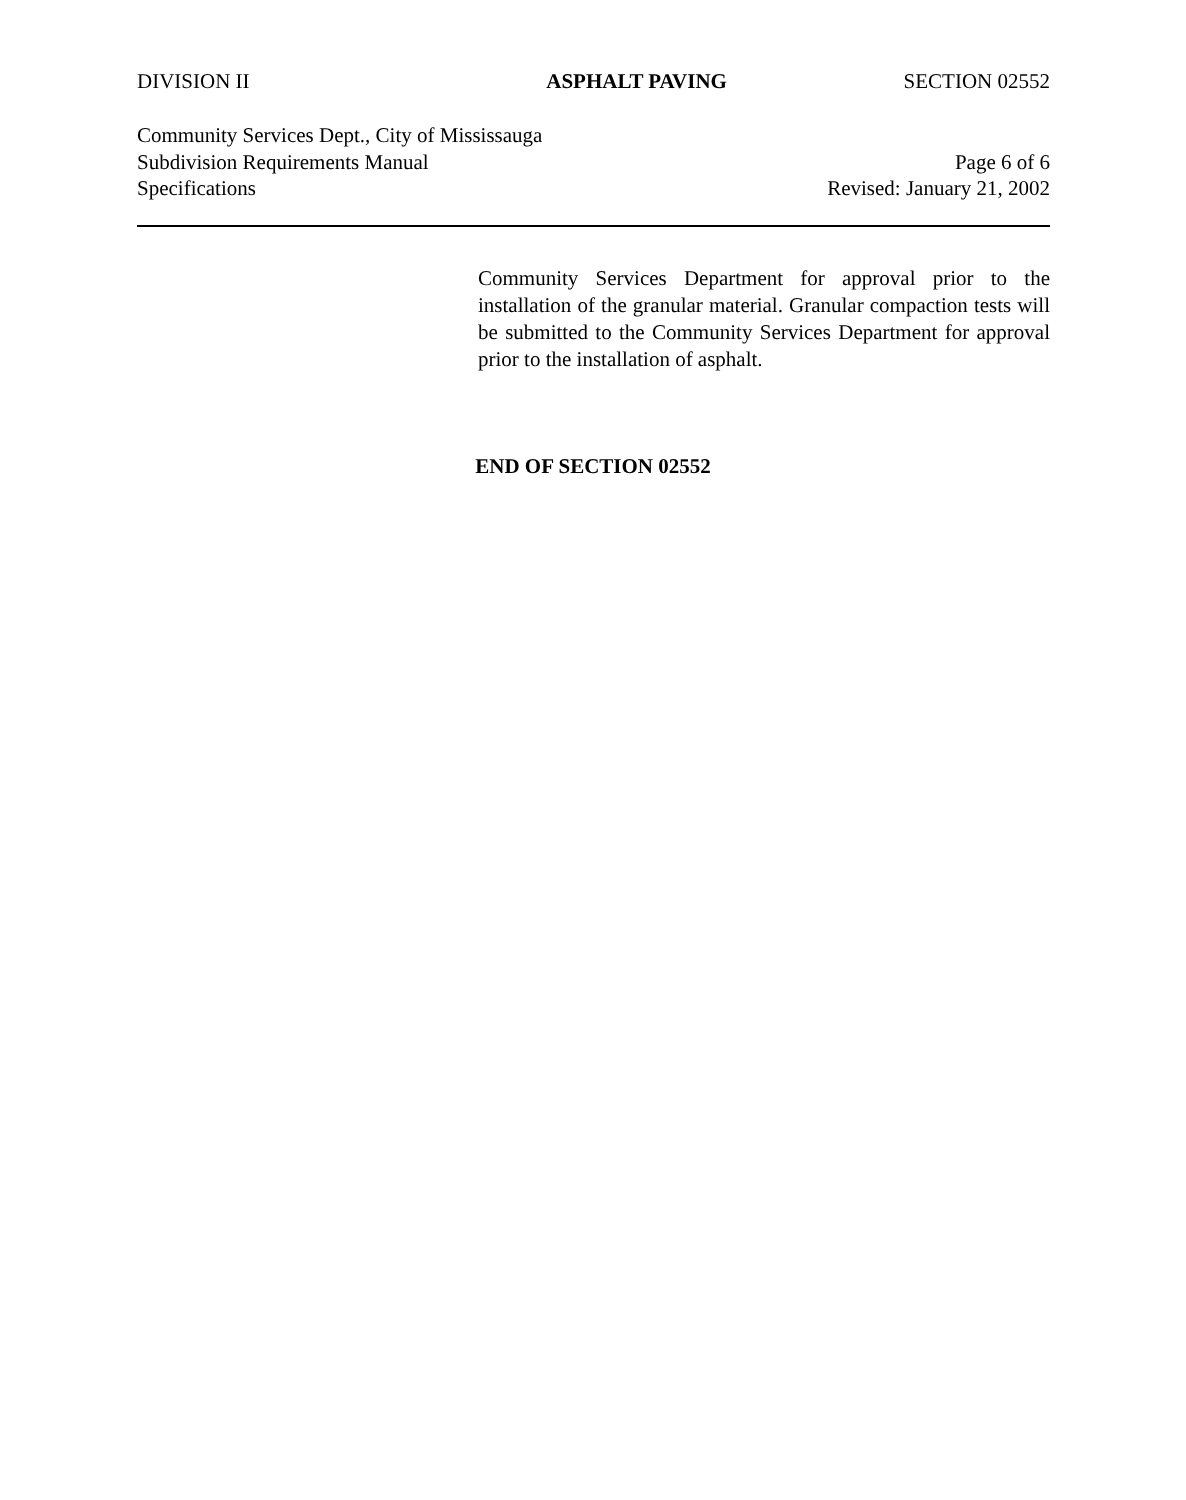DIVISION II ASPHALT PAVING SECTION 02552
Community Services Dept., City of Mississauga
Subdivision Requirements Manual Page 6 of 6
Specifications Revised: January 21, 2002
Community Services Department for approval prior to the installation of the granular material. Granular compaction tests will be submitted to the Community Services Department for approval prior to the installation of asphalt.
END OF SECTION 02552